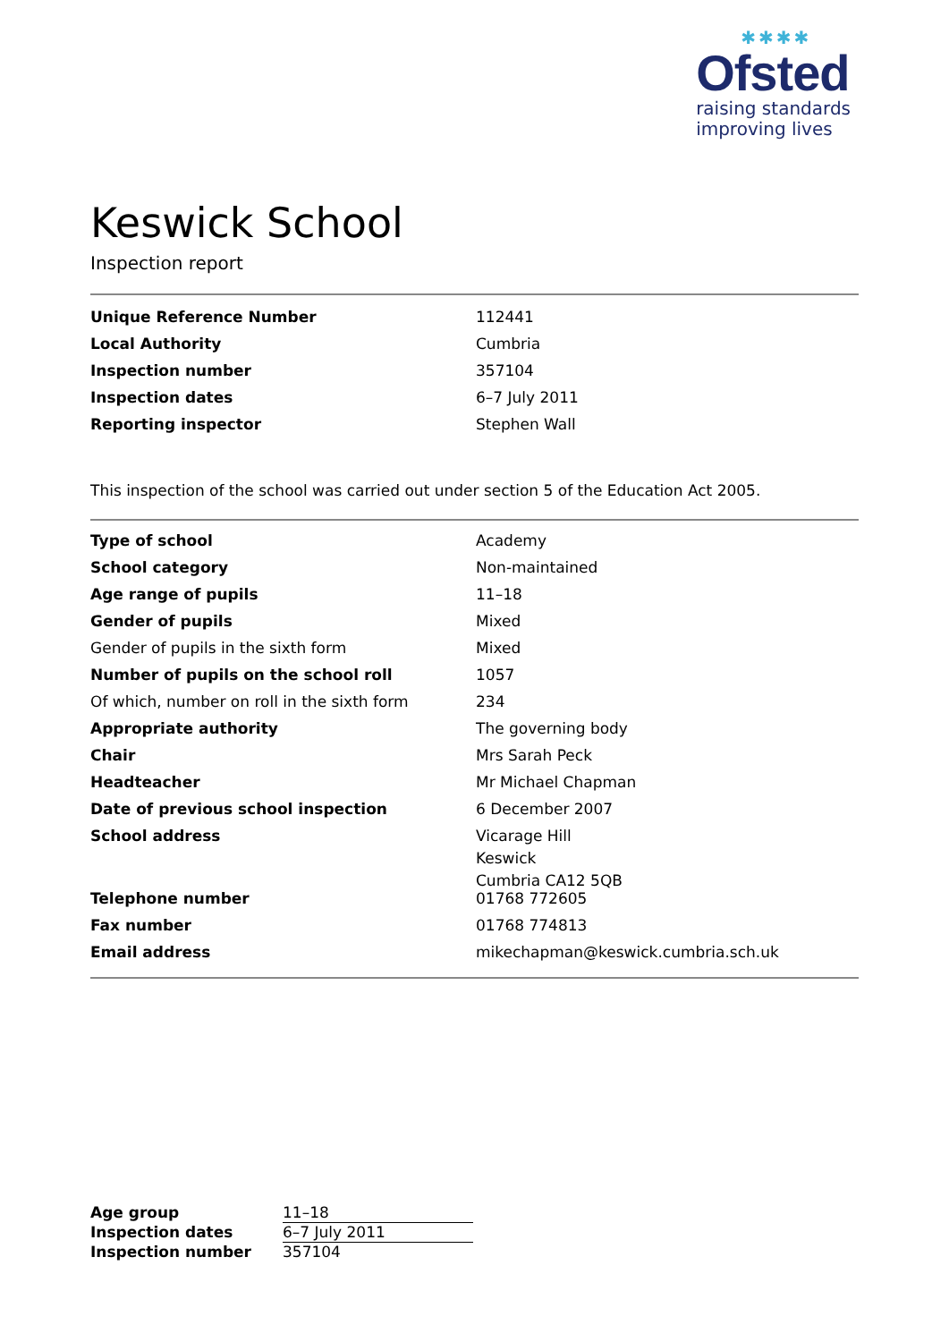✱✱✱✱
Ofsted
raising standards
improving lives
Keswick School
Inspection report
| Unique Reference Number | 112441 |
| Local Authority | Cumbria |
| Inspection number | 357104 |
| Inspection dates | 6–7 July 2011 |
| Reporting inspector | Stephen Wall |
This inspection of the school was carried out under section 5 of the Education Act 2005.
| Type of school | Academy |
| School category | Non-maintained |
| Age range of pupils | 11–18 |
| Gender of pupils | Mixed |
| Gender of pupils in the sixth form | Mixed |
| Number of pupils on the school roll | 1057 |
| Of which, number on roll in the sixth form | 234 |
| Appropriate authority | The governing body |
| Chair | Mrs Sarah Peck |
| Headteacher | Mr Michael Chapman |
| Date of previous school inspection | 6 December 2007 |
| School address | Vicarage Hill Keswick Cumbria CA12 5QB |
| Telephone number | 01768 772605 |
| Fax number | 01768 774813 |
| Email address | mikechapman@keswick.cumbria.sch.uk |
| Age group | 11–18 |
| Inspection dates | 6–7 July 2011 |
| Inspection number | 357104 |